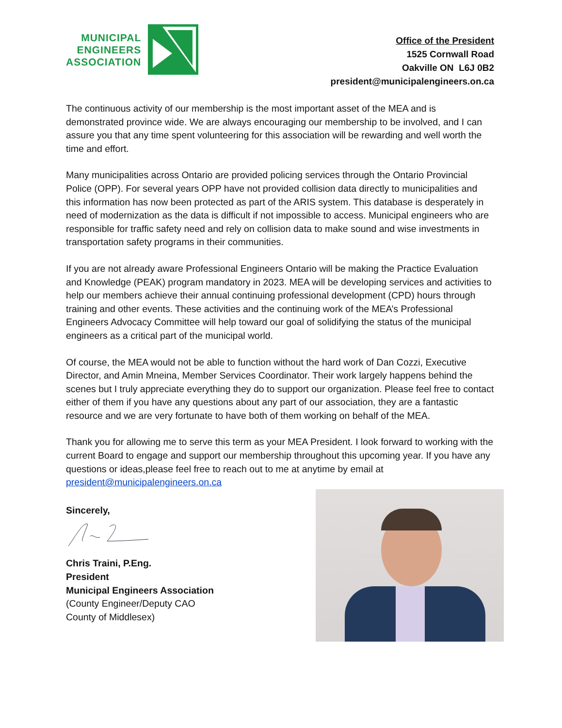MUNICIPAL
ENGINEERS
ASSOCIATION
Office of the President
1525 Cornwall Road
Oakville ON L6J 0B2
president@municipalengineers.on.ca
The continuous activity of our membership is the most important asset of the MEA and is demonstrated province wide. We are always encouraging our membership to be involved, and I can assure you that any time spent volunteering for this association will be rewarding and well worth the time and effort.
Many municipalities across Ontario are provided policing services through the Ontario Provincial Police (OPP). For several years OPP have not provided collision data directly to municipalities and this information has now been protected as part of the ARIS system. This database is desperately in need of modernization as the data is difficult if not impossible to access. Municipal engineers who are responsible for traffic safety need and rely on collision data to make sound and wise investments in transportation safety programs in their communities.
If you are not already aware Professional Engineers Ontario will be making the Practice Evaluation and Knowledge (PEAK) program mandatory in 2023. MEA will be developing services and activities to help our members achieve their annual continuing professional development (CPD) hours through training and other events. These activities and the continuing work of the MEA’s Professional Engineers Advocacy Committee will help toward our goal of solidifying the status of the municipal engineers as a critical part of the municipal world.
Of course, the MEA would not be able to function without the hard work of Dan Cozzi, Executive Director, and Amin Mneina, Member Services Coordinator. Their work largely happens behind the scenes but I truly appreciate everything they do to support our organization. Please feel free to contact either of them if you have any questions about any part of our association, they are a fantastic resource and we are very fortunate to have both of them working on behalf of the MEA.
Thank you for allowing me to serve this term as your MEA President. I look forward to working with the current Board to engage and support our membership throughout this upcoming year. If you have any questions or ideas,please feel free to reach out to me at anytime by email at president@municipalengineers.on.ca
Sincerely,
Chris Traini, P.Eng.
President
Municipal Engineers Association
(County Engineer/Deputy CAO
County of Middlesex)